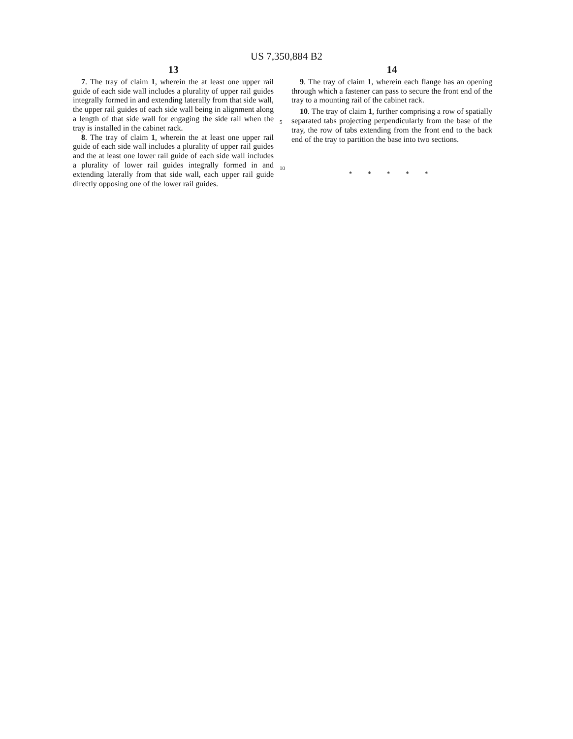US 7,350,884 B2
13
7. The tray of claim 1, wherein the at least one upper rail guide of each side wall includes a plurality of upper rail guides integrally formed in and extending laterally from that side wall, the upper rail guides of each side wall being in alignment along a length of that side wall for engaging the side rail when the tray is installed in the cabinet rack.
8. The tray of claim 1, wherein the at least one upper rail guide of each side wall includes a plurality of upper rail guides and the at least one lower rail guide of each side wall includes a plurality of lower rail guides integrally formed in and extending laterally from that side wall, each upper rail guide directly opposing one of the lower rail guides.
5
10
14
9. The tray of claim 1, wherein each flange has an opening through which a fastener can pass to secure the front end of the tray to a mounting rail of the cabinet rack.
10. The tray of claim 1, further comprising a row of spatially separated tabs projecting perpendicularly from the base of the tray, the row of tabs extending from the front end to the back end of the tray to partition the base into two sections.
* * * * *